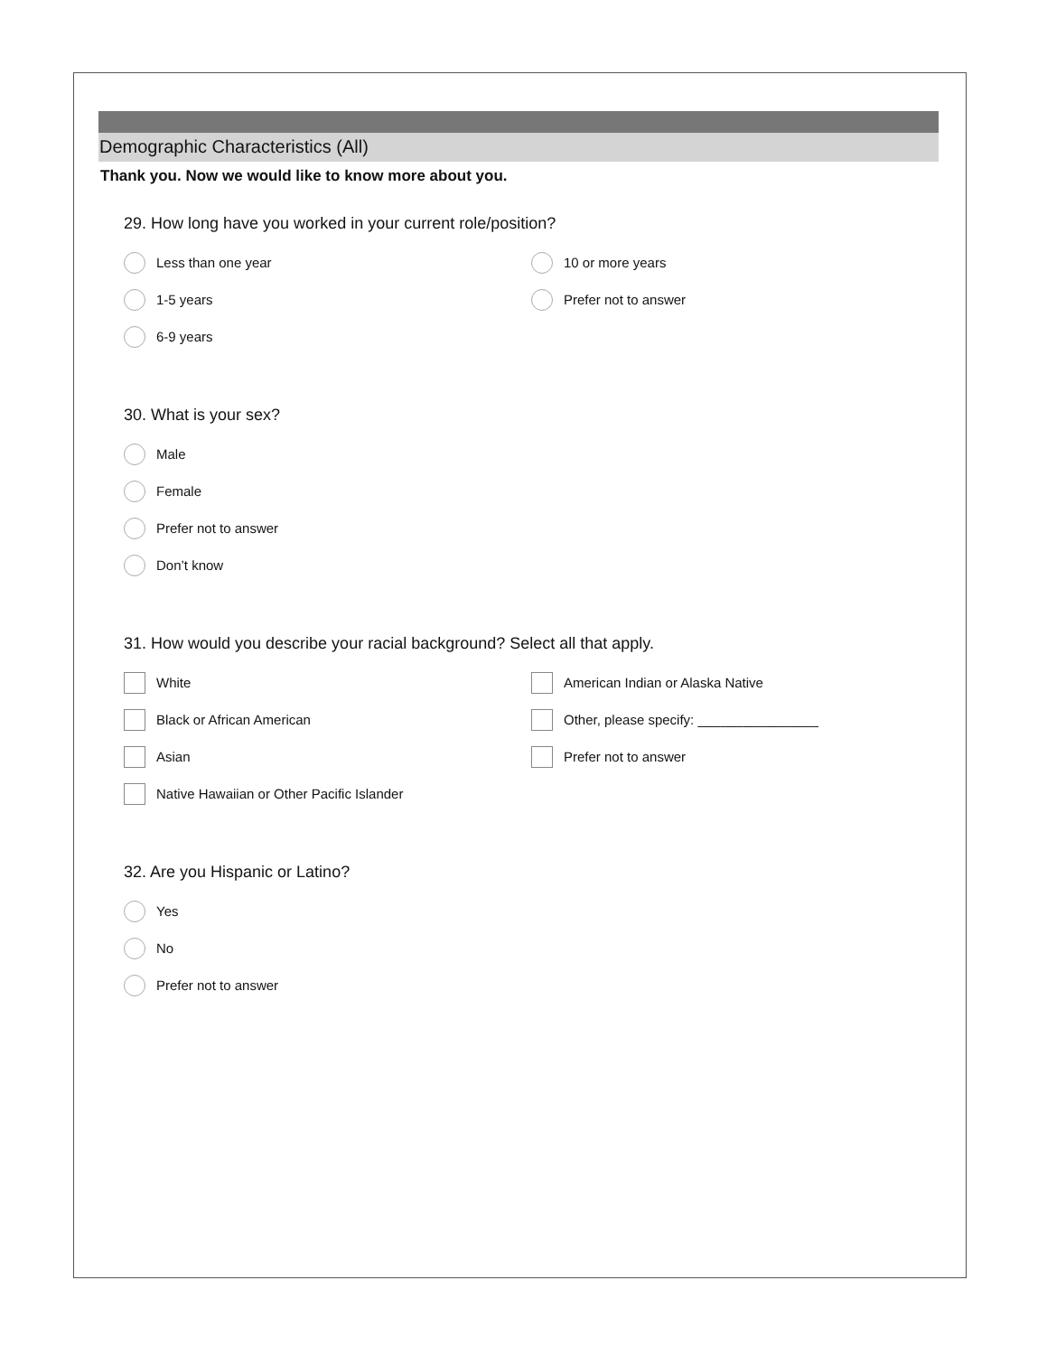Demographic Characteristics (All)
Thank you. Now we would like to know more about you.
29. How long have you worked in your current role/position?
Less than one year
1-5 years
6-9 years
10 or more years
Prefer not to answer
30. What is your sex?
Male
Female
Prefer not to answer
Don’t know
31. How would you describe your racial background? Select all that apply.
White
Black or African American
Asian
Native Hawaiian or Other Pacific Islander
American Indian or Alaska Native
Other, please specify: ________________
Prefer not to answer
32. Are you Hispanic or Latino?
Yes
No
Prefer not to answer